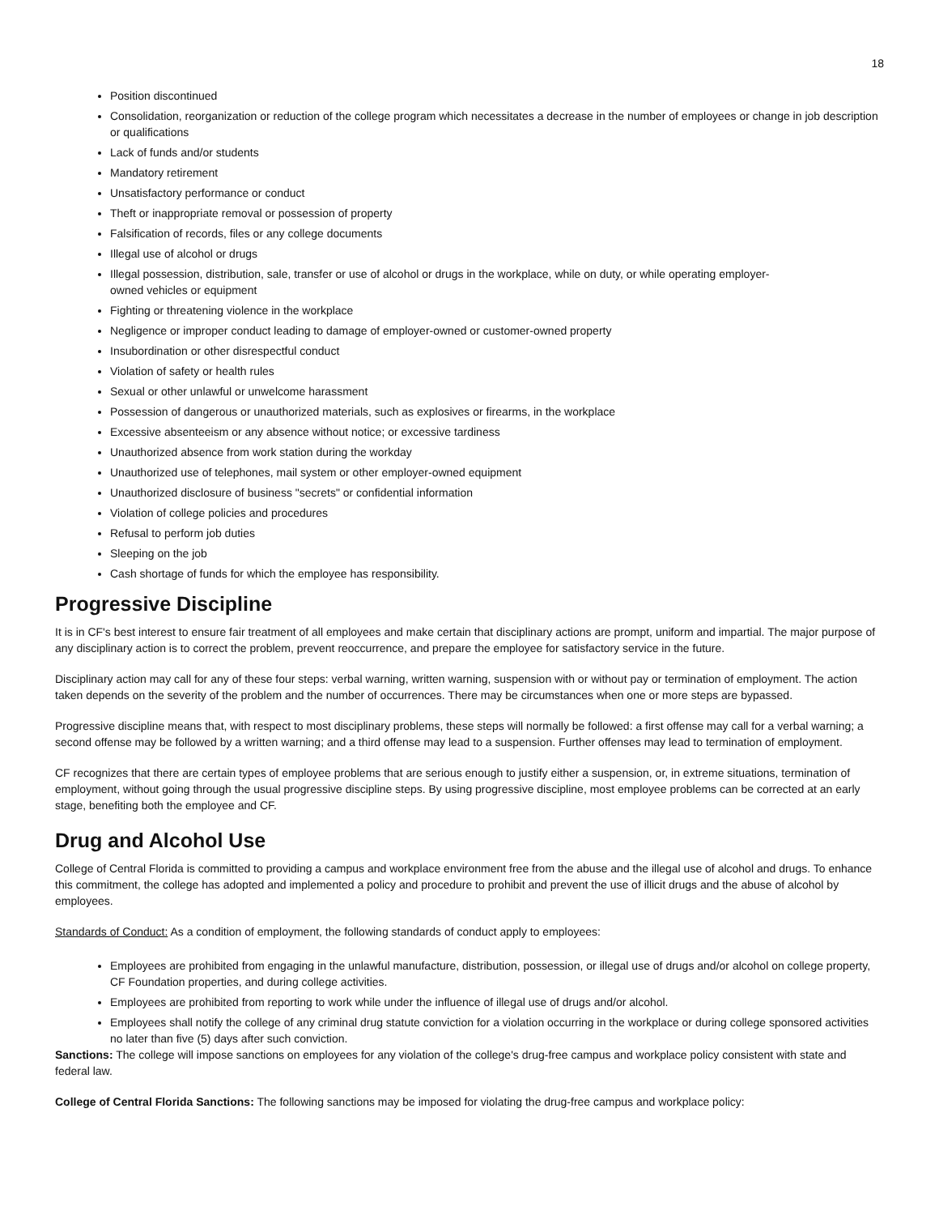18
Position discontinued
Consolidation, reorganization or reduction of the college program which necessitates a decrease in the number of employees or change in job description or qualifications
Lack of funds and/or students
Mandatory retirement
Unsatisfactory performance or conduct
Theft or inappropriate removal or possession of property
Falsification of records, files or any college documents
Illegal use of alcohol or drugs
Illegal possession, distribution, sale, transfer or use of alcohol or drugs in the workplace, while on duty, or while operating employer-
owned vehicles or equipment
Fighting or threatening violence in the workplace
Negligence or improper conduct leading to damage of employer-owned or customer-owned property
Insubordination or other disrespectful conduct
Violation of safety or health rules
Sexual or other unlawful or unwelcome harassment
Possession of dangerous or unauthorized materials, such as explosives or firearms, in the workplace
Excessive absenteeism or any absence without notice; or excessive tardiness
Unauthorized absence from work station during the workday
Unauthorized use of telephones, mail system or other employer-owned equipment
Unauthorized disclosure of business "secrets" or confidential information
Violation of college policies and procedures
Refusal to perform job duties
Sleeping on the job
Cash shortage of funds for which the employee has responsibility.
Progressive Discipline
It is in CF's best interest to ensure fair treatment of all employees and make certain that disciplinary actions are prompt, uniform and impartial. The major purpose of any disciplinary action is to correct the problem, prevent reoccurrence, and prepare the employee for satisfactory service in the future.
Disciplinary action may call for any of these four steps: verbal warning, written warning, suspension with or without pay or termination of employment. The action taken depends on the severity of the problem and the number of occurrences. There may be circumstances when one or more steps are bypassed.
Progressive discipline means that, with respect to most disciplinary problems, these steps will normally be followed: a first offense may call for a verbal warning; a second offense may be followed by a written warning; and a third offense may lead to a suspension. Further offenses may lead to termination of employment.
CF recognizes that there are certain types of employee problems that are serious enough to justify either a suspension, or, in extreme situations, termination of employment, without going through the usual progressive discipline steps. By using progressive discipline, most employee problems can be corrected at an early stage, benefiting both the employee and CF.
Drug and Alcohol Use
College of Central Florida is committed to providing a campus and workplace environment free from the abuse and the illegal use of alcohol and drugs. To enhance this commitment, the college has adopted and implemented a policy and procedure to prohibit and prevent the use of illicit drugs and the abuse of alcohol by employees.
Standards of Conduct: As a condition of employment, the following standards of conduct apply to employees:
Employees are prohibited from engaging in the unlawful manufacture, distribution, possession, or illegal use of drugs and/or alcohol on college property, CF Foundation properties, and during college activities.
Employees are prohibited from reporting to work while under the influence of illegal use of drugs and/or alcohol.
Employees shall notify the college of any criminal drug statute conviction for a violation occurring in the workplace or during college sponsored activities no later than five (5) days after such conviction.
Sanctions: The college will impose sanctions on employees for any violation of the college's drug-free campus and workplace policy consistent with state and federal law.
College of Central Florida Sanctions: The following sanctions may be imposed for violating the drug-free campus and workplace policy: